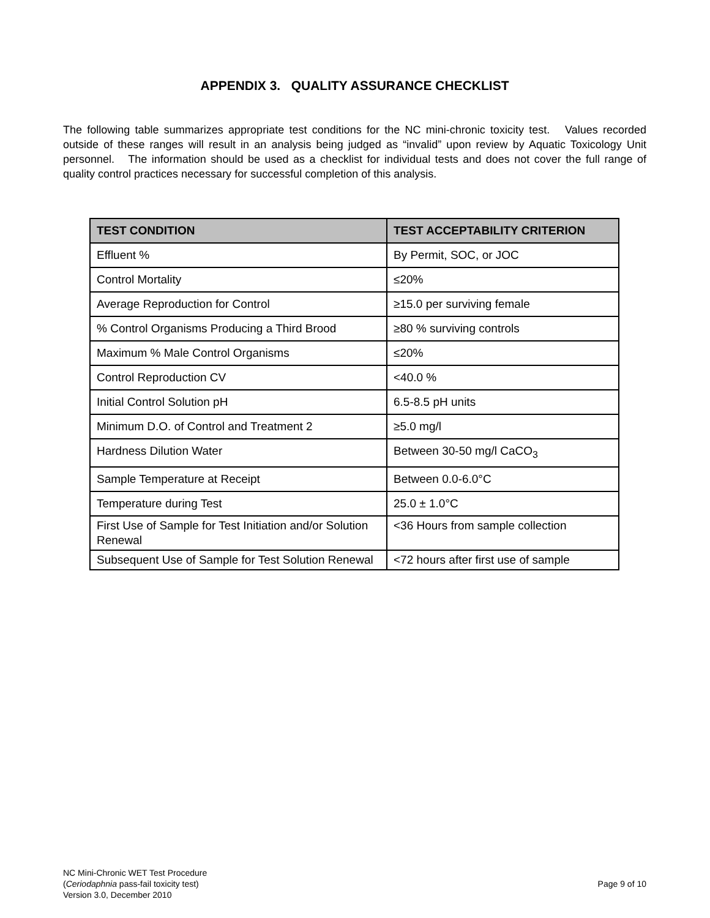APPENDIX 3. QUALITY ASSURANCE CHECKLIST
The following table summarizes appropriate test conditions for the NC mini-chronic toxicity test. Values recorded outside of these ranges will result in an analysis being judged as “invalid” upon review by Aquatic Toxicology Unit personnel. The information should be used as a checklist for individual tests and does not cover the full range of quality control practices necessary for successful completion of this analysis.
| TEST CONDITION | TEST ACCEPTABILITY CRITERION |
| --- | --- |
| Effluent % | By Permit, SOC, or JOC |
| Control Mortality | ≤20% |
| Average Reproduction for Control | ≥15.0 per surviving female |
| % Control Organisms Producing a Third Brood | ≥80 % surviving controls |
| Maximum % Male Control Organisms | ≤20% |
| Control Reproduction CV | <40.0 % |
| Initial Control Solution pH | 6.5-8.5 pH units |
| Minimum D.O. of Control and Treatment 2 | ≥5.0 mg/l |
| Hardness Dilution Water | Between 30-50 mg/l CaCO<sub>3</sub> |
| Sample Temperature at Receipt | Between 0.0-6.0°C |
| Temperature during Test | 25.0 ± 1.0°C |
| First Use of Sample for Test Initiation and/or Solution Renewal | <36 Hours from sample collection |
| Subsequent Use of Sample for Test Solution Renewal | <72 hours after first use of sample |
NC Mini-Chronic WET Test Procedure
(Ceriodaphnia pass-fail toxicity test)
Version 3.0, December 2010
Page 9 of 10